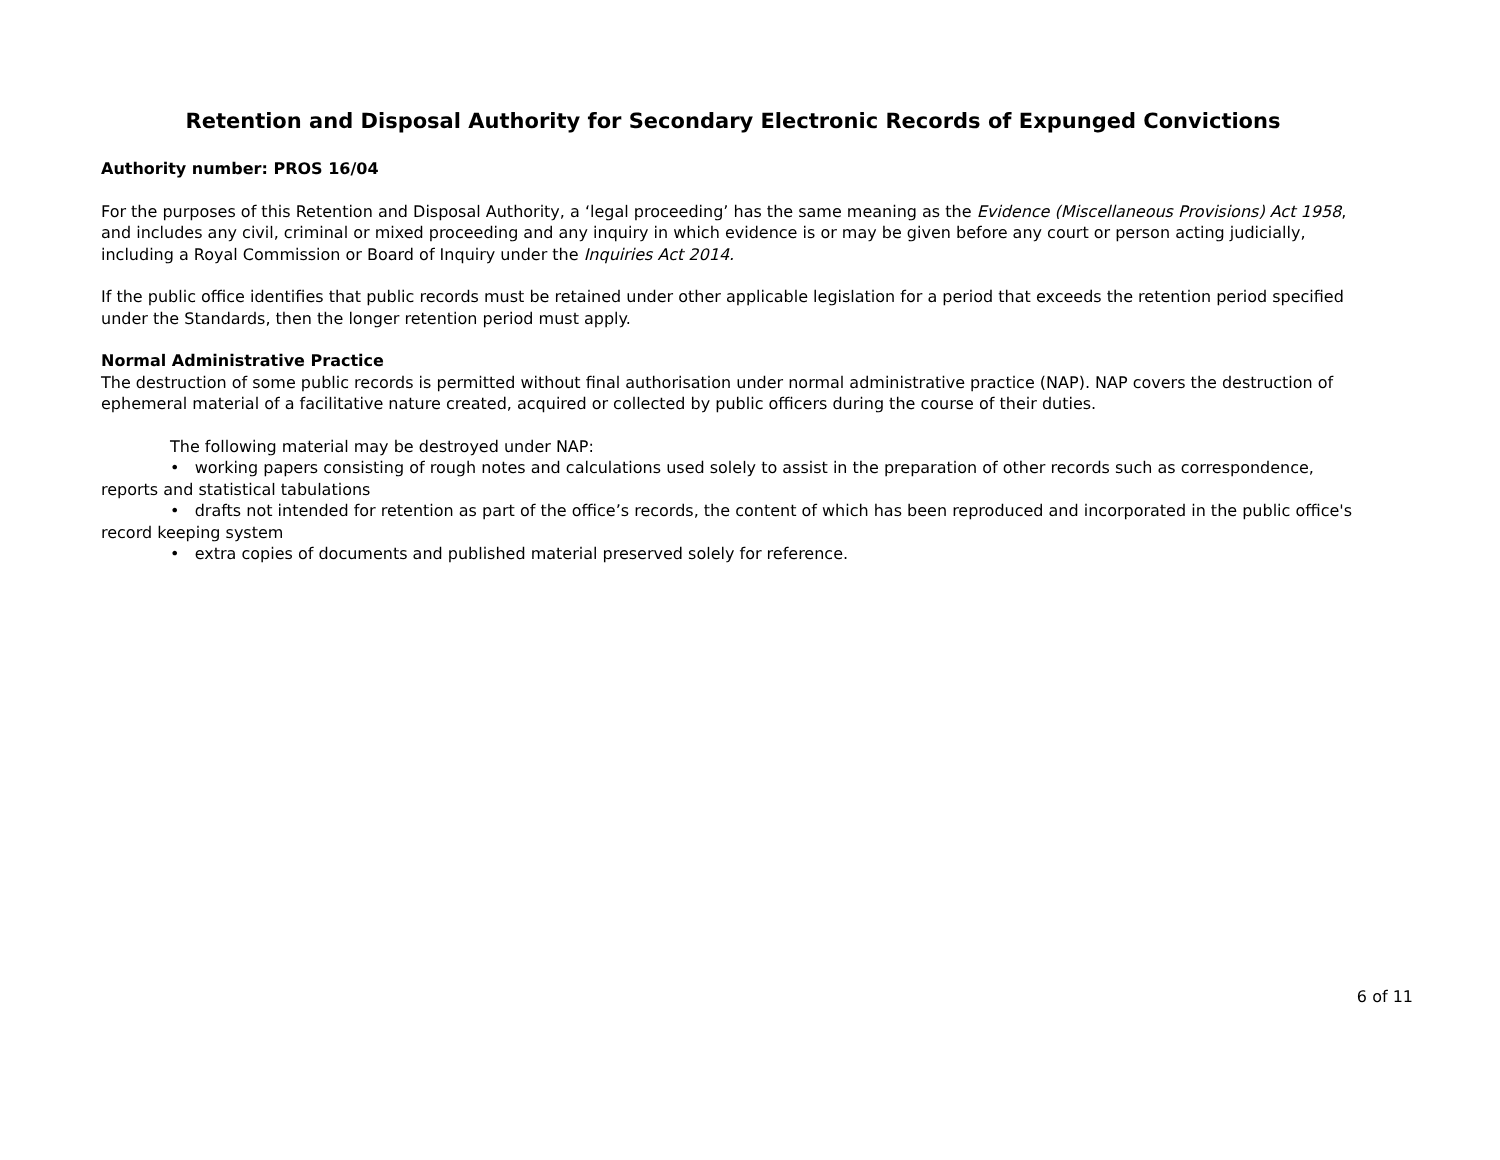Retention and Disposal Authority for Secondary Electronic Records of Expunged Convictions
Authority number: PROS 16/04
For the purposes of this Retention and Disposal Authority, a ‘legal proceeding’ has the same meaning as the Evidence (Miscellaneous Provisions) Act 1958, and includes any civil, criminal or mixed proceeding and any inquiry in which evidence is or may be given before any court or person acting judicially, including a Royal Commission or Board of Inquiry under the Inquiries Act 2014.
If the public office identifies that public records must be retained under other applicable legislation for a period that exceeds the retention period specified under the Standards, then the longer retention period must apply.
Normal Administrative Practice
The destruction of some public records is permitted without final authorisation under normal administrative practice (NAP). NAP covers the destruction of ephemeral material of a facilitative nature created, acquired or collected by public officers during the course of their duties.
The following material may be destroyed under NAP:
• working papers consisting of rough notes and calculations used solely to assist in the preparation of other records such as correspondence, reports and statistical tabulations
• drafts not intended for retention as part of the office’s records, the content of which has been reproduced and incorporated in the public office's record keeping system
• extra copies of documents and published material preserved solely for reference.
6 of 11